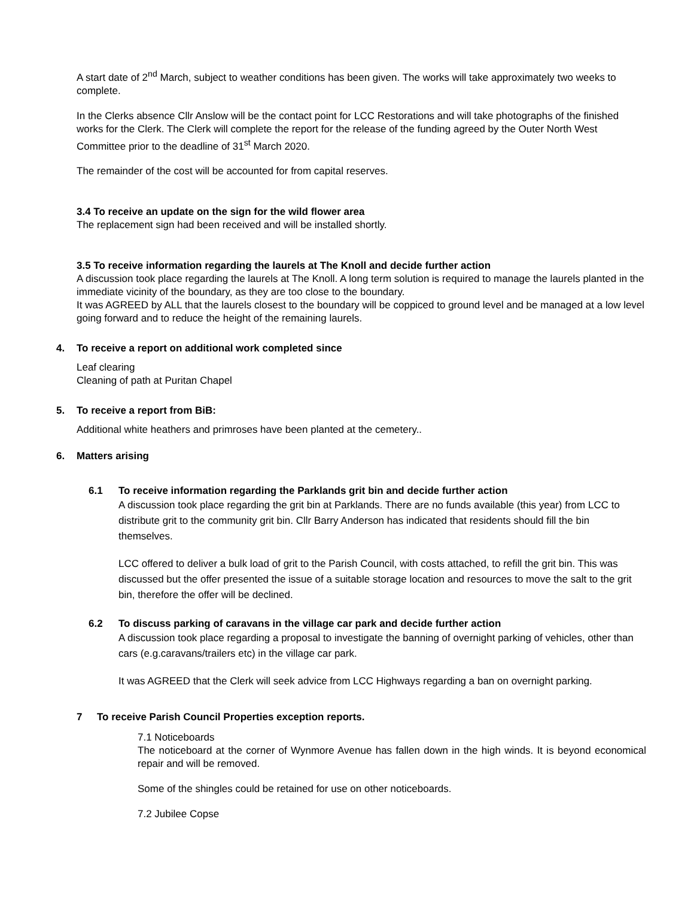A start date of 2<sup>nd</sup> March, subject to weather conditions has been given. The works will take approximately two weeks to complete.
In the Clerks absence Cllr Anslow will be the contact point for LCC Restorations and will take photographs of the finished works for the Clerk. The Clerk will complete the report for the release of the funding agreed by the Outer North West Committee prior to the deadline of 31<sup>st</sup> March 2020.
The remainder of the cost will be accounted for from capital reserves.
3.4 To receive an update on the sign for the wild flower area
The replacement sign had been received and will be installed shortly.
3.5 To receive information regarding the laurels at The Knoll and decide further action
A discussion took place regarding the laurels at The Knoll. A long term solution is required to manage the laurels planted in the immediate vicinity of the boundary, as they are too close to the boundary.
It was AGREED by ALL that the laurels closest to the boundary will be coppiced to ground level and be managed at a low level going forward and to reduce the height of the remaining laurels.
4. To receive a report on additional work completed since
Leaf clearing
Cleaning of path at Puritan Chapel
5. To receive a report from BiB:
Additional white heathers and primroses have been planted at the cemetery..
6. Matters arising
6.1 To receive information regarding the Parklands grit bin and decide further action
A discussion took place regarding the grit bin at Parklands. There are no funds available (this year) from LCC to distribute grit to the community grit bin. Cllr Barry Anderson has indicated that residents should fill the bin themselves.
LCC offered to deliver a bulk load of grit to the Parish Council, with costs attached, to refill the grit bin. This was discussed but the offer presented the issue of a suitable storage location and resources to move the salt to the grit bin, therefore the offer will be declined.
6.2 To discuss parking of caravans in the village car park and decide further action
A discussion took place regarding a proposal to investigate the banning of overnight parking of vehicles, other than cars (e.g.caravans/trailers etc) in the village car park.
It was AGREED that the Clerk will seek advice from LCC Highways regarding a ban on overnight parking.
7 To receive Parish Council Properties exception reports.
7.1 Noticeboards
The noticeboard at the corner of Wynmore Avenue has fallen down in the high winds. It is beyond economical repair and will be removed.
Some of the shingles could be retained for use on other noticeboards.
7.2 Jubilee Copse